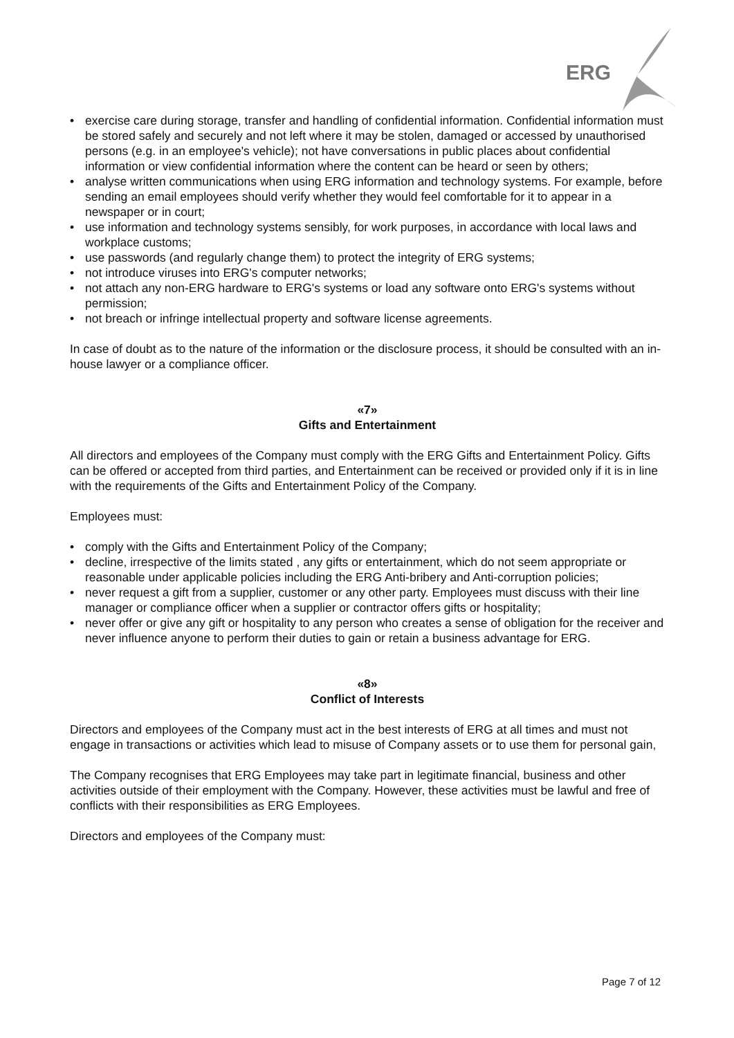ERG
• exercise care during storage, transfer and handling of confidential information. Confidential information must be stored safely and securely and not left where it may be stolen, damaged or accessed by unauthorised persons (e.g. in an employee's vehicle); not have conversations in public places about confidential information or view confidential information where the content can be heard or seen by others;
• analyse written communications when using ERG information and technology systems. For example, before sending an email employees should verify whether they would feel comfortable for it to appear in a newspaper or in court;
• use information and technology systems sensibly, for work purposes, in accordance with local laws and workplace customs;
• use passwords (and regularly change them) to protect the integrity of ERG systems;
• not introduce viruses into ERG's computer networks;
• not attach any non-ERG hardware to ERG's systems or load any software onto ERG's systems without permission;
• not breach or infringe intellectual property and software license agreements.
In case of doubt as to the nature of the information or the disclosure process, it should be consulted with an in-house lawyer or a compliance officer.
«7»
Gifts and Entertainment
All directors and employees of the Company must comply with the ERG Gifts and Entertainment Policy. Gifts can be offered or accepted from third parties, and Entertainment can be received or provided only if it is in line with the requirements of the Gifts and Entertainment Policy of the Company.
Employees must:
• comply with the Gifts and Entertainment Policy of the Company;
• decline, irrespective of the limits stated , any gifts or entertainment, which do not seem appropriate or reasonable under applicable policies including the ERG Anti-bribery and Anti-corruption policies;
• never request a gift from a supplier, customer or any other party. Employees must discuss with their line manager or compliance officer when a supplier or contractor offers gifts or hospitality;
• never offer or give any gift or hospitality to any person who creates a sense of obligation for the receiver and never influence anyone to perform their duties to gain or retain a business advantage for ERG.
«8»
Conflict of Interests
Directors and employees of the Company must act in the best interests of ERG at all times and must not engage in transactions or activities which lead to misuse of Company assets or to use them for personal gain,
The Company recognises that ERG Employees may take part in legitimate financial, business and other activities outside of their employment with the Company. However, these activities must be lawful and free of conflicts with their responsibilities as ERG Employees.
Directors and employees of the Company must:
Page 7 of 12